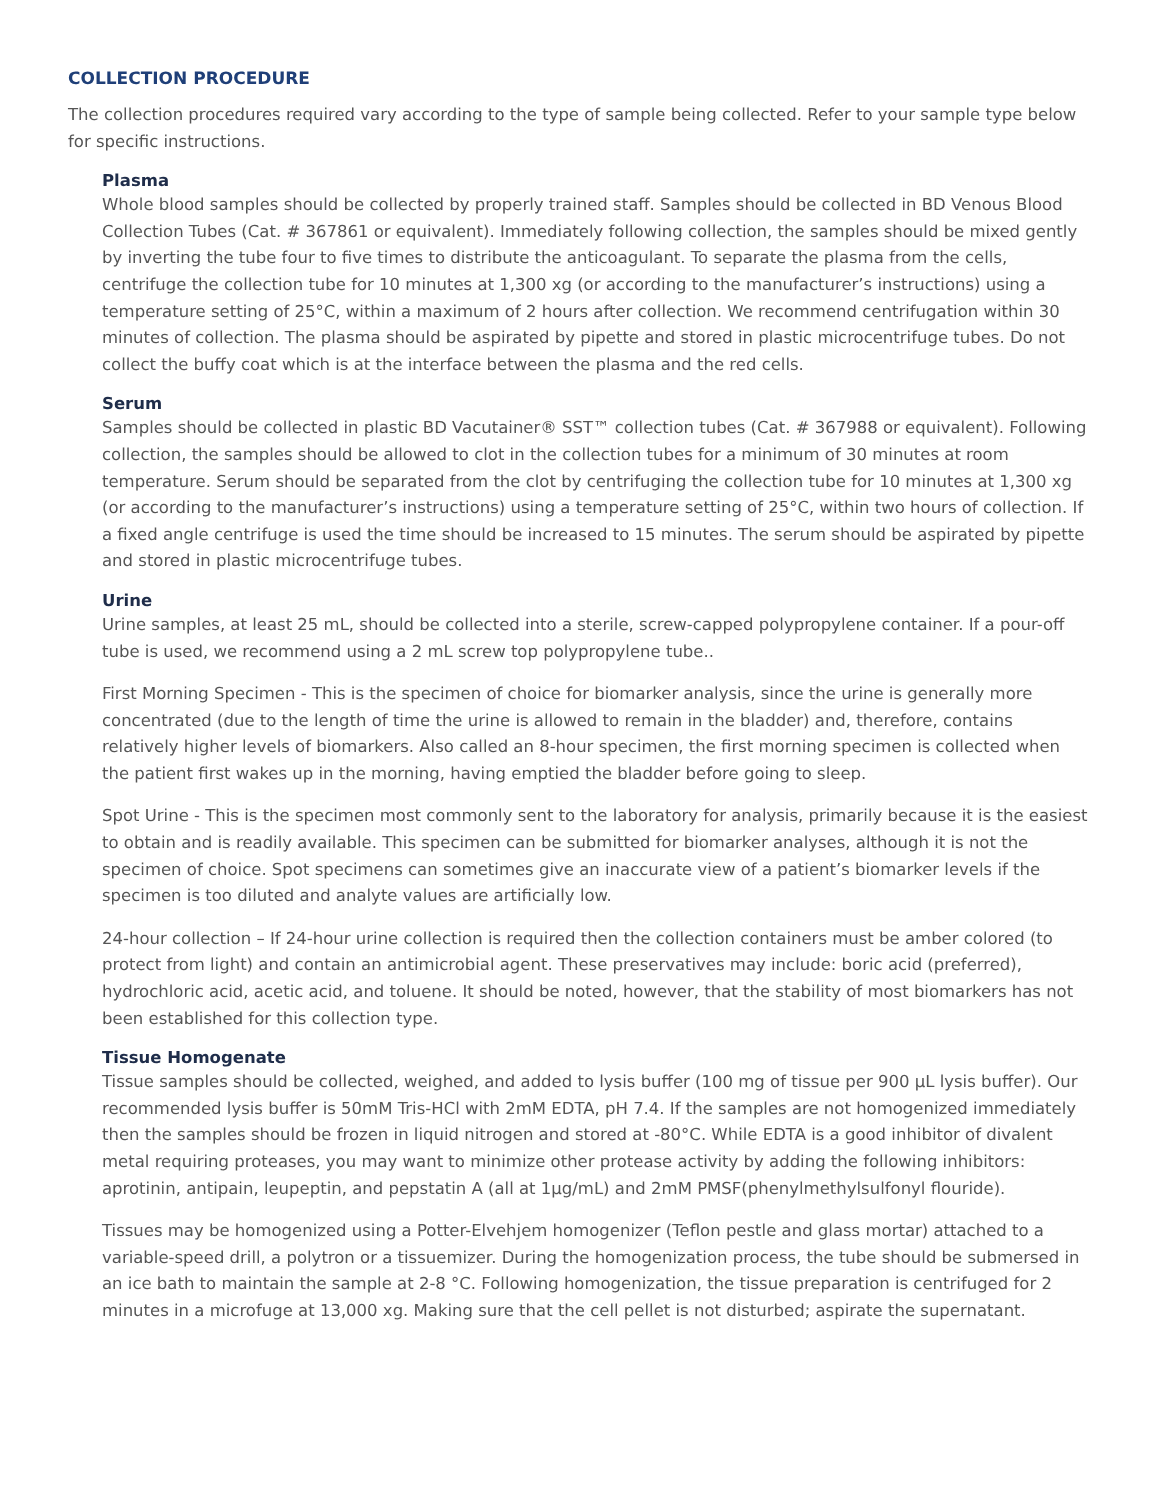COLLECTION PROCEDURE
The collection procedures required vary according to the type of sample being collected. Refer to your sample type below for specific instructions.
Plasma
Whole blood samples should be collected by properly trained staff. Samples should be collected in BD Venous Blood Collection Tubes (Cat. # 367861 or equivalent). Immediately following collection, the samples should be mixed gently by inverting the tube four to five times to distribute the anticoagulant. To separate the plasma from the cells, centrifuge the collection tube for 10 minutes at 1,300 xg (or according to the manufacturer’s instructions) using a temperature setting of 25°C, within a maximum of 2 hours after collection. We recommend centrifugation within 30 minutes of collection. The plasma should be aspirated by pipette and stored in plastic microcentrifuge tubes. Do not collect the buffy coat which is at the interface between the plasma and the red cells.
Serum
Samples should be collected in plastic BD Vacutainer® SST™ collection tubes (Cat. # 367988 or equivalent). Following collection, the samples should be allowed to clot in the collection tubes for a minimum of 30 minutes at room temperature. Serum should be separated from the clot by centrifuging the collection tube for 10 minutes at 1,300 xg (or according to the manufacturer’s instructions) using a temperature setting of 25°C, within two hours of collection. If a fixed angle centrifuge is used the time should be increased to 15 minutes. The serum should be aspirated by pipette and stored in plastic microcentrifuge tubes.
Urine
Urine samples, at least 25 mL, should be collected into a sterile, screw-capped polypropylene container. If a pour-off tube is used, we recommend using a 2 mL screw top polypropylene tube..
First Morning Specimen - This is the specimen of choice for biomarker analysis, since the urine is generally more concentrated (due to the length of time the urine is allowed to remain in the bladder) and, therefore, contains relatively higher levels of biomarkers. Also called an 8-hour specimen, the first morning specimen is collected when the patient first wakes up in the morning, having emptied the bladder before going to sleep.
Spot Urine - This is the specimen most commonly sent to the laboratory for analysis, primarily because it is the easiest to obtain and is readily available. This specimen can be submitted for biomarker analyses, although it is not the specimen of choice. Spot specimens can sometimes give an inaccurate view of a patient’s biomarker levels if the specimen is too diluted and analyte values are artificially low.
24-hour collection – If 24-hour urine collection is required then the collection containers must be amber colored (to protect from light) and contain an antimicrobial agent. These preservatives may include: boric acid (preferred), hydrochloric acid, acetic acid, and toluene. It should be noted, however, that the stability of most biomarkers has not been established for this collection type.
Tissue Homogenate
Tissue samples should be collected, weighed, and added to lysis buffer (100 mg of tissue per 900 µL lysis buffer). Our recommended lysis buffer is 50mM Tris-HCl with 2mM EDTA, pH 7.4. If the samples are not homogenized immediately then the samples should be frozen in liquid nitrogen and stored at -80°C. While EDTA is a good inhibitor of divalent metal requiring proteases, you may want to minimize other protease activity by adding the following inhibitors: aprotinin, antipain, leupeptin, and pepstatin A (all at 1µg/mL) and 2mM PMSF(phenylmethylsulfonyl flouride).
Tissues may be homogenized using a Potter-Elvehjem homogenizer (Teflon pestle and glass mortar) attached to a variable-speed drill, a polytron or a tissuemizer. During the homogenization process, the tube should be submersed in an ice bath to maintain the sample at 2-8 °C. Following homogenization, the tissue preparation is centrifuged for 2 minutes in a microfuge at 13,000 xg. Making sure that the cell pellet is not disturbed; aspirate the supernatant.